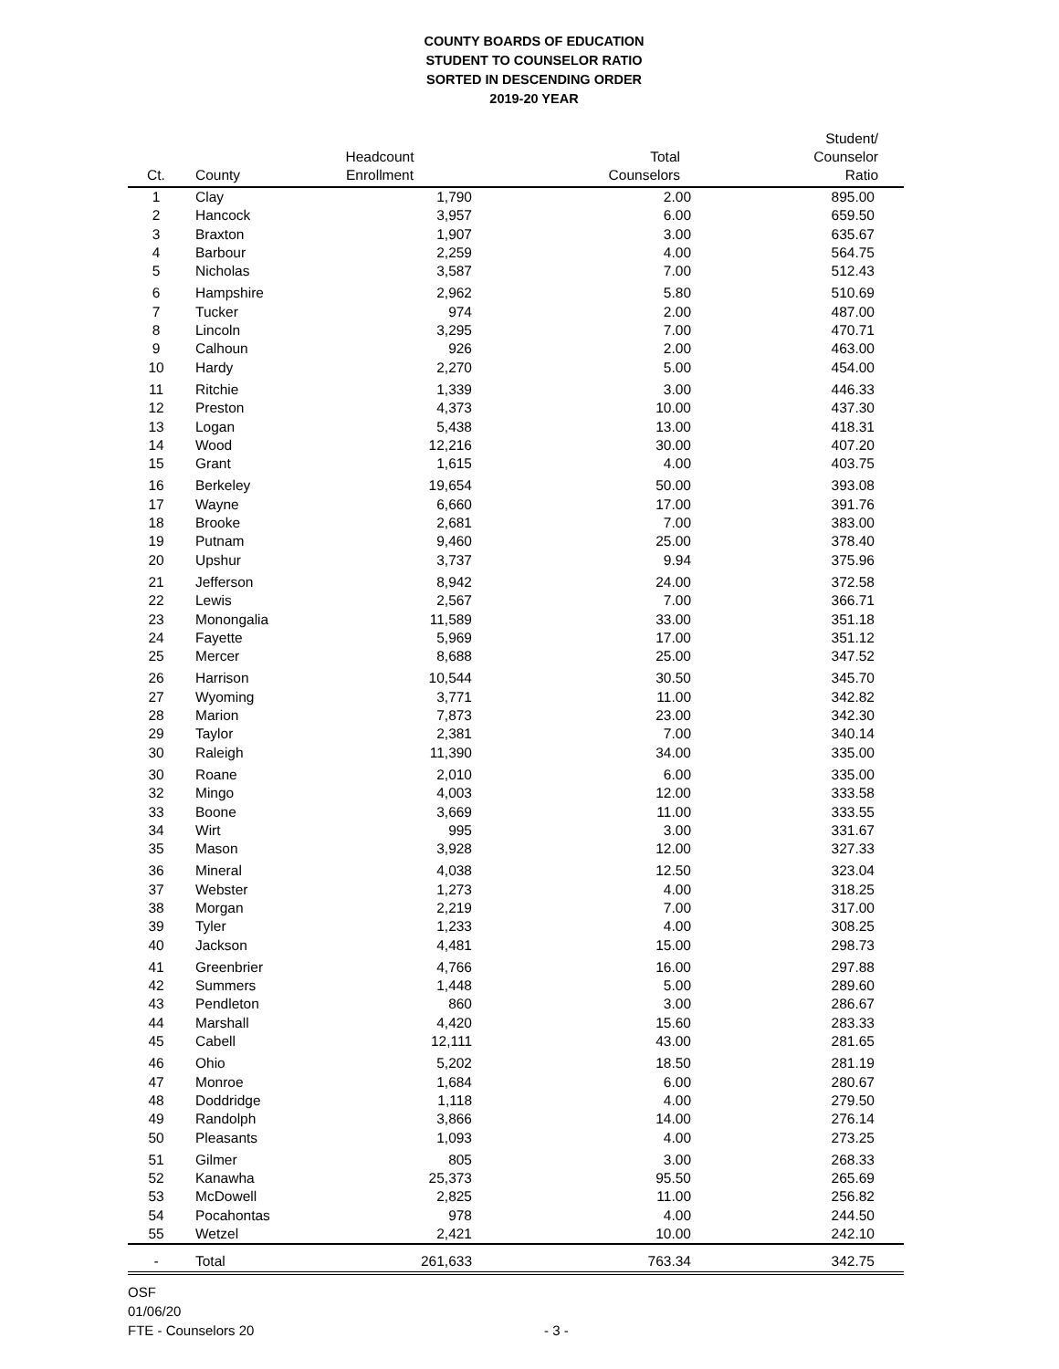COUNTY BOARDS OF EDUCATION
STUDENT TO COUNSELOR RATIO
SORTED IN DESCENDING ORDER
2019-20 YEAR
| Ct. | County | Headcount Enrollment | Total Counselors | Student/ Counselor Ratio |
| --- | --- | --- | --- | --- |
| 1 | Clay | 1,790 | 2.00 | 895.00 |
| 2 | Hancock | 3,957 | 6.00 | 659.50 |
| 3 | Braxton | 1,907 | 3.00 | 635.67 |
| 4 | Barbour | 2,259 | 4.00 | 564.75 |
| 5 | Nicholas | 3,587 | 7.00 | 512.43 |
| 6 | Hampshire | 2,962 | 5.80 | 510.69 |
| 7 | Tucker | 974 | 2.00 | 487.00 |
| 8 | Lincoln | 3,295 | 7.00 | 470.71 |
| 9 | Calhoun | 926 | 2.00 | 463.00 |
| 10 | Hardy | 2,270 | 5.00 | 454.00 |
| 11 | Ritchie | 1,339 | 3.00 | 446.33 |
| 12 | Preston | 4,373 | 10.00 | 437.30 |
| 13 | Logan | 5,438 | 13.00 | 418.31 |
| 14 | Wood | 12,216 | 30.00 | 407.20 |
| 15 | Grant | 1,615 | 4.00 | 403.75 |
| 16 | Berkeley | 19,654 | 50.00 | 393.08 |
| 17 | Wayne | 6,660 | 17.00 | 391.76 |
| 18 | Brooke | 2,681 | 7.00 | 383.00 |
| 19 | Putnam | 9,460 | 25.00 | 378.40 |
| 20 | Upshur | 3,737 | 9.94 | 375.96 |
| 21 | Jefferson | 8,942 | 24.00 | 372.58 |
| 22 | Lewis | 2,567 | 7.00 | 366.71 |
| 23 | Monongalia | 11,589 | 33.00 | 351.18 |
| 24 | Fayette | 5,969 | 17.00 | 351.12 |
| 25 | Mercer | 8,688 | 25.00 | 347.52 |
| 26 | Harrison | 10,544 | 30.50 | 345.70 |
| 27 | Wyoming | 3,771 | 11.00 | 342.82 |
| 28 | Marion | 7,873 | 23.00 | 342.30 |
| 29 | Taylor | 2,381 | 7.00 | 340.14 |
| 30 | Raleigh | 11,390 | 34.00 | 335.00 |
| 30 | Roane | 2,010 | 6.00 | 335.00 |
| 32 | Mingo | 4,003 | 12.00 | 333.58 |
| 33 | Boone | 3,669 | 11.00 | 333.55 |
| 34 | Wirt | 995 | 3.00 | 331.67 |
| 35 | Mason | 3,928 | 12.00 | 327.33 |
| 36 | Mineral | 4,038 | 12.50 | 323.04 |
| 37 | Webster | 1,273 | 4.00 | 318.25 |
| 38 | Morgan | 2,219 | 7.00 | 317.00 |
| 39 | Tyler | 1,233 | 4.00 | 308.25 |
| 40 | Jackson | 4,481 | 15.00 | 298.73 |
| 41 | Greenbrier | 4,766 | 16.00 | 297.88 |
| 42 | Summers | 1,448 | 5.00 | 289.60 |
| 43 | Pendleton | 860 | 3.00 | 286.67 |
| 44 | Marshall | 4,420 | 15.60 | 283.33 |
| 45 | Cabell | 12,111 | 43.00 | 281.65 |
| 46 | Ohio | 5,202 | 18.50 | 281.19 |
| 47 | Monroe | 1,684 | 6.00 | 280.67 |
| 48 | Doddridge | 1,118 | 4.00 | 279.50 |
| 49 | Randolph | 3,866 | 14.00 | 276.14 |
| 50 | Pleasants | 1,093 | 4.00 | 273.25 |
| 51 | Gilmer | 805 | 3.00 | 268.33 |
| 52 | Kanawha | 25,373 | 95.50 | 265.69 |
| 53 | McDowell | 2,825 | 11.00 | 256.82 |
| 54 | Pocahontas | 978 | 4.00 | 244.50 |
| 55 | Wetzel | 2,421 | 10.00 | 242.10 |
| - | Total | 261,633 | 763.34 | 342.75 |
OSF
01/06/20
FTE - Counselors 20 - 3 -